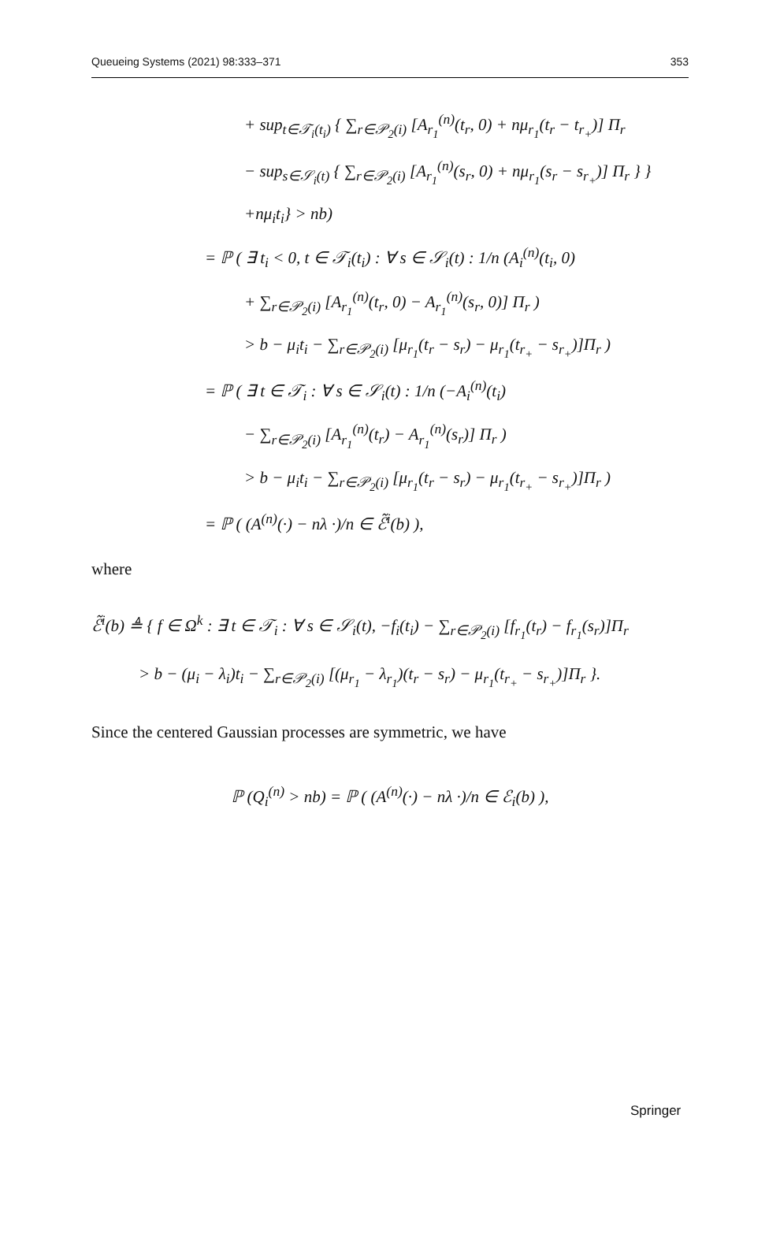Queueing Systems (2021) 98:333–371 353
+ sup<sub>t∈𝒯<sub>i</sub>(t<sub>i</sub>)</sub> { ∑<sub>r∈𝒫<sub>2</sub>(i)</sub> [A<sub>r<sub>1</sub></sub><sup>(n)</sup>(t<sub>r</sub>, 0) + nμ<sub>r<sub>1</sub></sub>(t<sub>r</sub> − t<sub>r<sub>+</sub></sub>)] Π<sub>r</sub>
− sup<sub>s∈𝒮<sub>i</sub>(t)</sub> { ∑<sub>r∈𝒫<sub>2</sub>(i)</sub> [A<sub>r<sub>1</sub></sub><sup>(n)</sup>(s<sub>r</sub>, 0) + nμ<sub>r<sub>1</sub></sub>(s<sub>r</sub> − s<sub>r<sub>+</sub></sub>)] Π<sub>r</sub> } }
+nμ<sub>i</sub>t<sub>i</sub>} > nb)
= ℙ ( ∃ t<sub>i</sub> < 0, t ∈ 𝒯<sub>i</sub>(t<sub>i</sub>) : ∀ s ∈ 𝒮<sub>i</sub>(t) : 1/n (A<sub>i</sub><sup>(n)</sup>(t<sub>i</sub>, 0)
+ ∑<sub>r∈𝒫<sub>2</sub>(i)</sub> [A<sub>r<sub>1</sub></sub><sup>(n)</sup>(t<sub>r</sub>, 0) − A<sub>r<sub>1</sub></sub><sup>(n)</sup>(s<sub>r</sub>, 0)] Π<sub>r</sub> )
> b − μ<sub>i</sub>t<sub>i</sub> − ∑<sub>r∈𝒫<sub>2</sub>(i)</sub> [μ<sub>r<sub>1</sub></sub>(t<sub>r</sub> − s<sub>r</sub>) − μ<sub>r<sub>1</sub></sub>(t<sub>r<sub>+</sub></sub> − s<sub>r<sub>+</sub></sub>)]Π<sub>r</sub> )
= ℙ ( ∃ t ∈ 𝒯<sub>i</sub> : ∀ s ∈ 𝒮<sub>i</sub>(t) : 1/n (−A<sub>i</sub><sup>(n)</sup>(t<sub>i</sub>)
− ∑<sub>r∈𝒫<sub>2</sub>(i)</sub> [A<sub>r<sub>1</sub></sub><sup>(n)</sup>(t<sub>r</sub>) − A<sub>r<sub>1</sub></sub><sup>(n)</sup>(s<sub>r</sub>)] Π<sub>r</sub> )
> b − μ<sub>i</sub>t<sub>i</sub> − ∑<sub>r∈𝒫<sub>2</sub>(i)</sub> [μ<sub>r<sub>1</sub></sub>(t<sub>r</sub> − s<sub>r</sub>) − μ<sub>r<sub>1</sub></sub>(t<sub>r<sub>+</sub></sub> − s<sub>r<sub>+</sub></sub>)]Π<sub>r</sub> )
= ℙ ( (A<sup>(n)</sup>(·) − nλ ·)/n ∈ ℰ̃<sup>i</sup>(b) ),
where
ℰ̃<sup>i</sup>(b) ≜ { f ∈ Ω<sup>k</sup> : ∃ t ∈ 𝒯<sub>i</sub> : ∀ s ∈ 𝒮<sub>i</sub>(t), −f<sub>i</sub>(t<sub>i</sub>) − ∑<sub>r∈𝒫<sub>2</sub>(i)</sub> [f<sub>r<sub>1</sub></sub>(t<sub>r</sub>) − f<sub>r<sub>1</sub></sub>(s<sub>r</sub>)]Π<sub>r</sub>
> b − (μ<sub>i</sub> − λ<sub>i</sub>)t<sub>i</sub> − ∑<sub>r∈𝒫<sub>2</sub>(i)</sub> [(μ<sub>r<sub>1</sub></sub> − λ<sub>r<sub>1</sub></sub>)(t<sub>r</sub> − s<sub>r</sub>) − μ<sub>r<sub>1</sub></sub>(t<sub>r<sub>+</sub></sub> − s<sub>r<sub>+</sub></sub>)]Π<sub>r</sub> }.
Since the centered Gaussian processes are symmetric, we have
ℙ (Q<sub>i</sub><sup>(n)</sup> > nb) = ℙ ( (A<sup>(n)</sup>(·) − nλ ·)/n ∈ ℰ<sub>i</sub>(b) ),
Springer